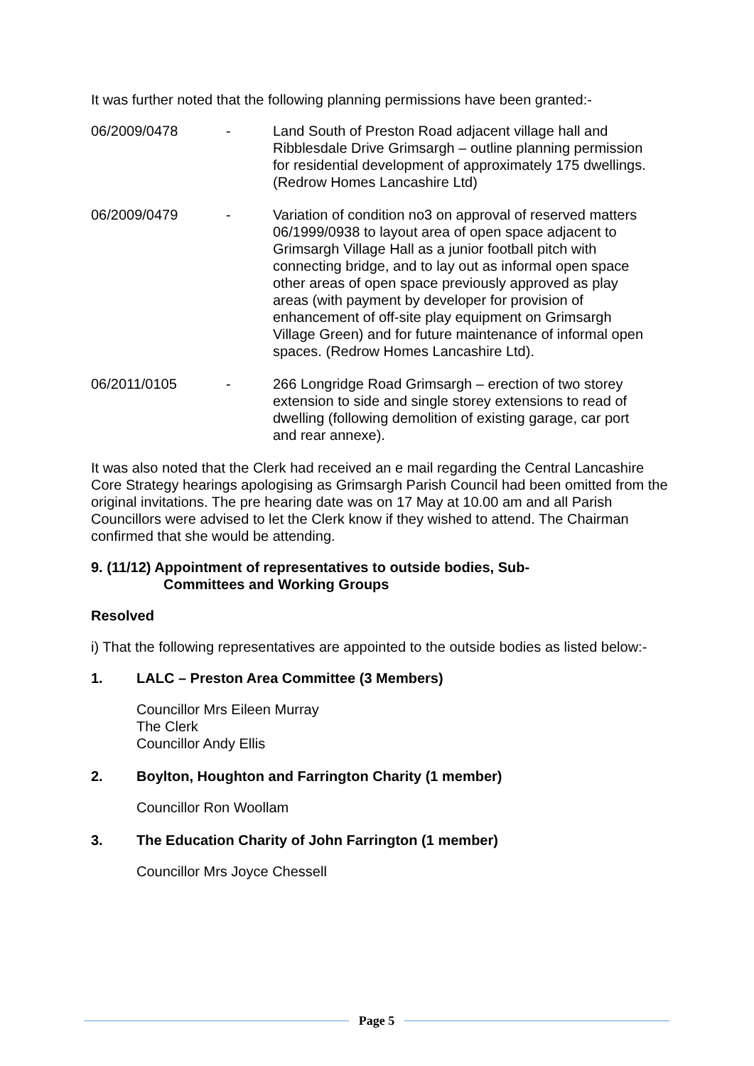It was further noted that the following planning permissions have been granted:-
06/2009/0478 - Land South of Preston Road adjacent village hall and Ribblesdale Drive Grimsargh – outline planning permission for residential development of approximately 175 dwellings. (Redrow Homes Lancashire Ltd)
06/2009/0479 - Variation of condition no3 on approval of reserved matters 06/1999/0938 to layout area of open space adjacent to Grimsargh Village Hall as a junior football pitch with connecting bridge, and to lay out as informal open space other areas of open space previously approved as play areas (with payment by developer for provision of enhancement of off-site play equipment on Grimsargh Village Green) and for future maintenance of informal open spaces. (Redrow Homes Lancashire Ltd).
06/2011/0105 - 266 Longridge Road Grimsargh – erection of two storey extension to side and single storey extensions to read of dwelling (following demolition of existing garage, car port and rear annexe).
It was also noted that the Clerk had received an e mail regarding the Central Lancashire Core Strategy hearings apologising as Grimsargh Parish Council had been omitted from the original invitations. The pre hearing date was on 17 May at 10.00 am and all Parish Councillors were advised to let the Clerk know if they wished to attend. The Chairman confirmed that she would be attending.
9. (11/12) Appointment of representatives to outside bodies, Sub-
Committees and Working Groups
Resolved
i) That the following representatives are appointed to the outside bodies as listed below:-
1. LALC – Preston Area Committee (3 Members)
Councillor Mrs Eileen Murray
The Clerk
Councillor Andy Ellis
2. Boylton, Houghton and Farrington Charity (1 member)
Councillor Ron Woollam
3. The Education Charity of John Farrington (1 member)
Councillor Mrs Joyce Chessell
Page 5